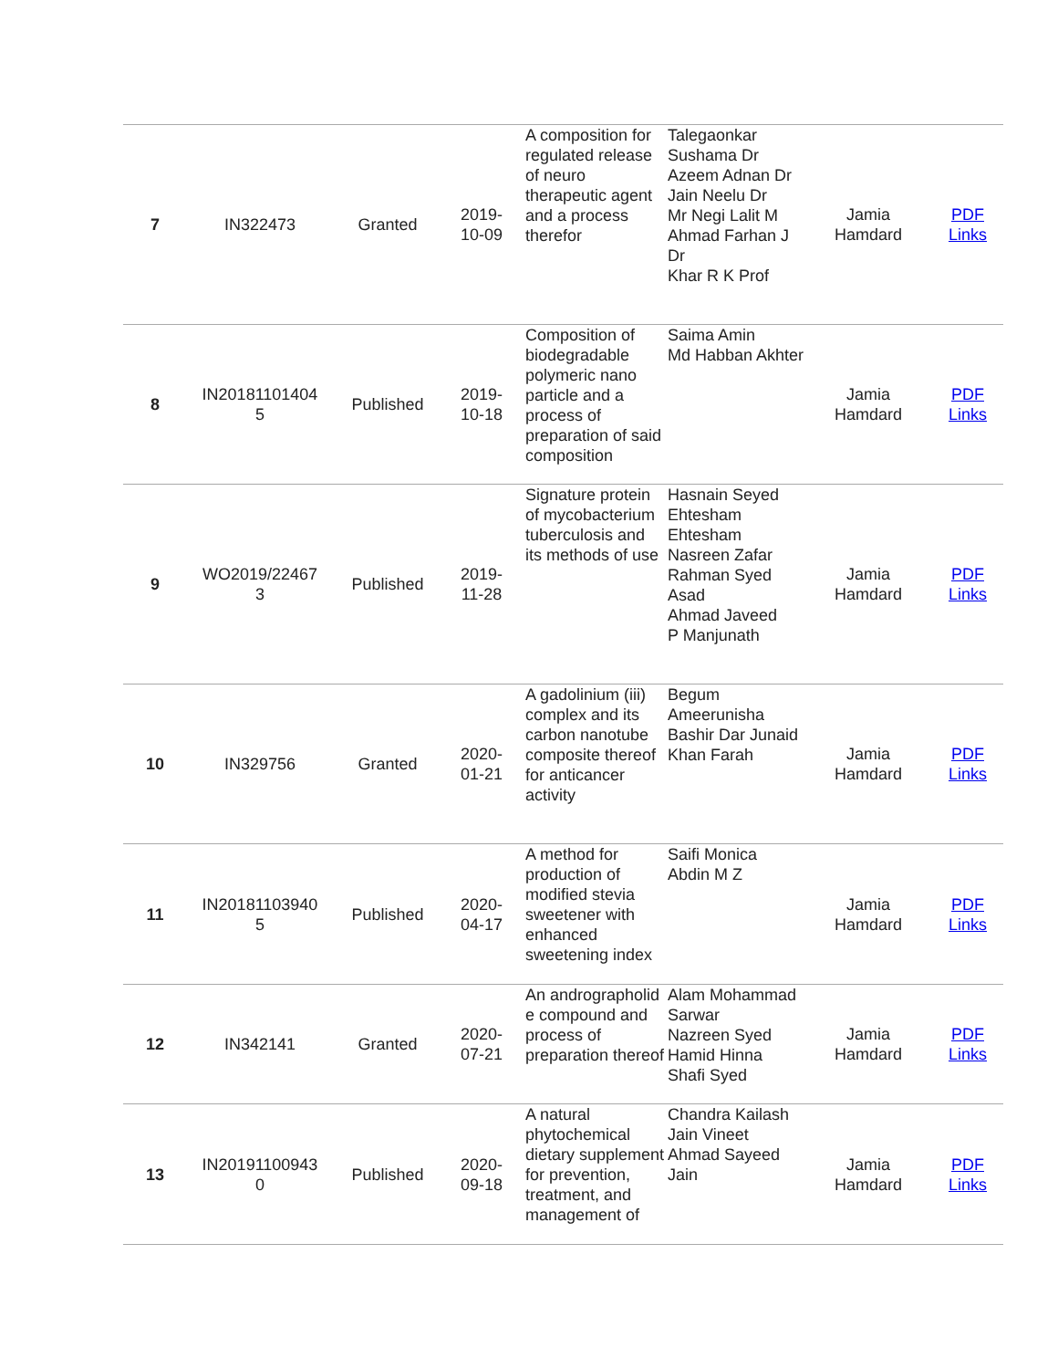| 7 | IN322473 | Granted | 2019- 10-09 | A composition for regulated release of neuro therapeutic agent and a process therefor | Talegaonkar Sushama Dr Azeem Adnan Dr Jain Neelu Dr Mr Negi Lalit M Ahmad Farhan J Dr Khar R K Prof | Jamia Hamdard | PDF Links |
| 8 | IN20181101404 5 | Published | 2019- 10-18 | Composition of biodegradable polymeric nano particle and a process of preparation of said composition | Saima Amin Md Habban Akhter | Jamia Hamdard | PDF Links |
| 9 | WO2019/22467 3 | Published | 2019- 11-28 | Signature protein of mycobacterium tuberculosis and its methods of use | Hasnain Seyed Ehtesham Ehtesham Nasreen Zafar Rahman Syed Asad Ahmad Javeed P Manjunath | Jamia Hamdard | PDF Links |
| 10 | IN329756 | Granted | 2020- 01-21 | A gadolinium (iii) complex and its carbon nanotube composite thereof for anticancer activity | Begum Ameerunisha Bashir Dar Junaid Khan Farah | Jamia Hamdard | PDF Links |
| 11 | IN20181103940 5 | Published | 2020- 04-17 | A method for production of modified stevia sweetener with enhanced sweetening index | Saifi Monica Abdin M Z | Jamia Hamdard | PDF Links |
| 12 | IN342141 | Granted | 2020- 07-21 | An andrographolid e compound and process of preparation thereof | Alam Mohammad Sarwar Nazreen Syed Hamid Hinna Shafi Syed | Jamia Hamdard | PDF Links |
| 13 | IN20191100943 0 | Published | 2020- 09-18 | A natural phytochemical dietary supplement for prevention, treatment, and management of | Chandra Kailash Jain Vineet Ahmad Sayeed Jain | Jamia Hamdard | PDF Links |